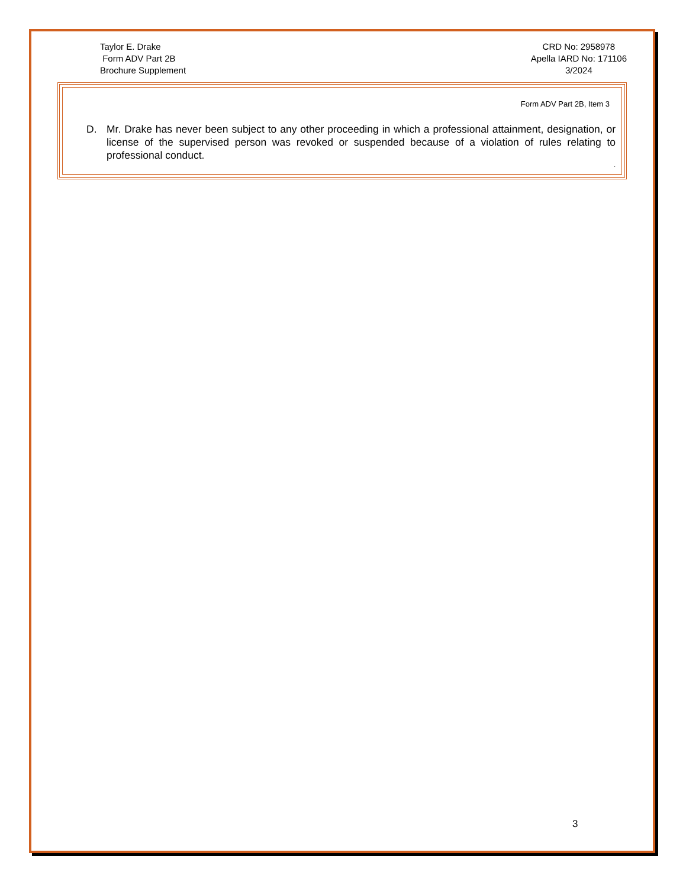Taylor E. Drake
Form ADV Part 2B
Brochure Supplement
CRD No: 2958978
Apella IARD No: 171106
3/2024
Form ADV Part 2B, Item 3
D. Mr. Drake has never been subject to any other proceeding in which a professional attainment, designation, or license of the supervised person was revoked or suspended because of a violation of rules relating to professional conduct.
.
3